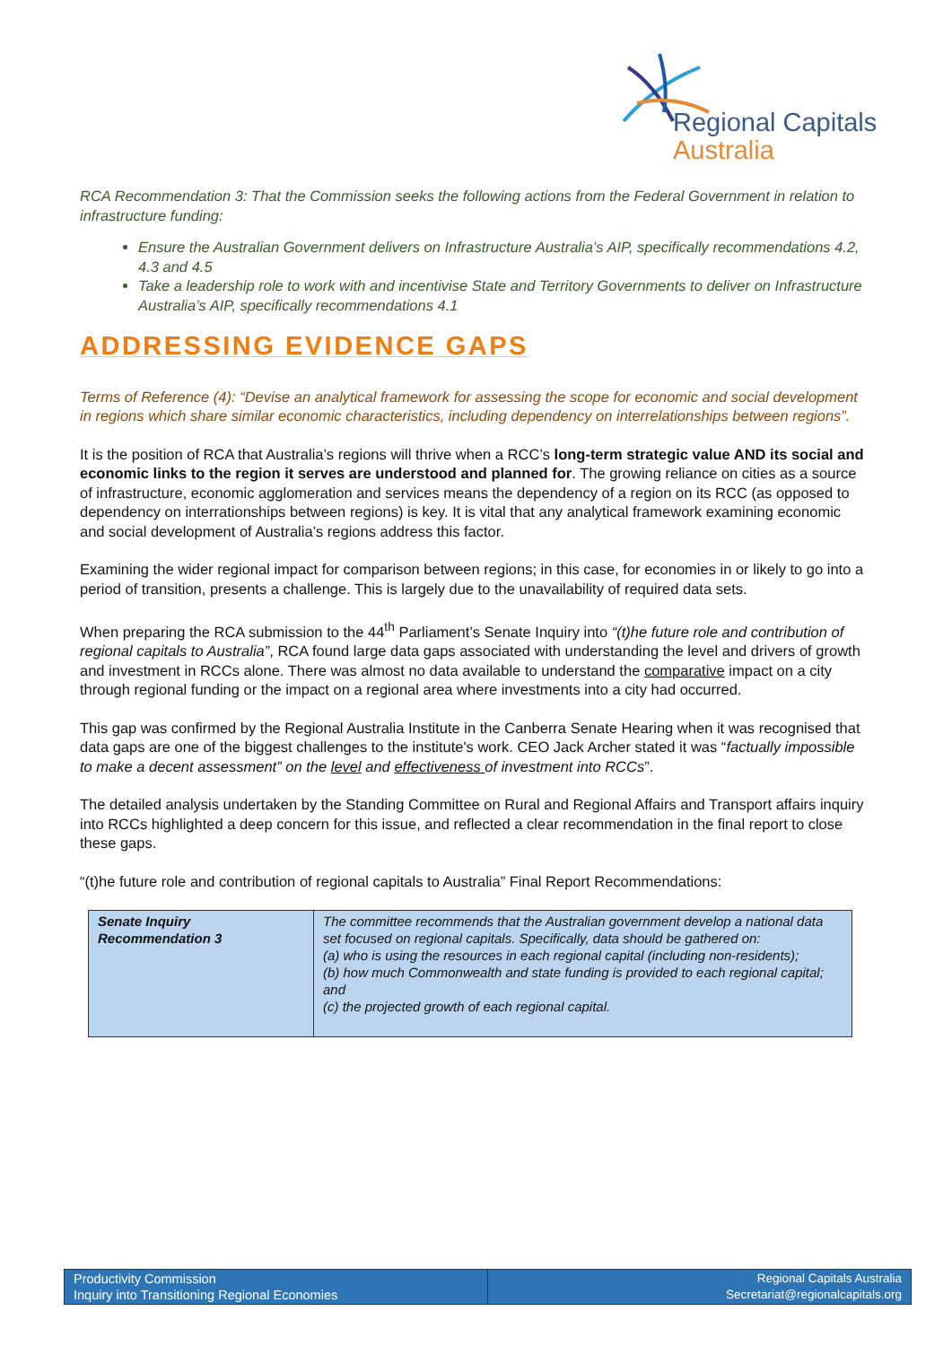Regional Capitals
Australia
RCA Recommendation 3: That the Commission seeks the following actions from the Federal Government in relation to infrastructure funding:
Ensure the Australian Government delivers on Infrastructure Australia’s AIP, specifically recommendations 4.2, 4.3 and 4.5
Take a leadership role to work with and incentivise State and Territory Governments to deliver on Infrastructure Australia’s AIP, specifically recommendations 4.1
ADDRESSING EVIDENCE GAPS
Terms of Reference (4): “Devise an analytical framework for assessing the scope for economic and social development in regions which share similar economic characteristics, including dependency on interrelationships between regions”.
It is the position of RCA that Australia’s regions will thrive when a RCC’s long-term strategic value AND its social and economic links to the region it serves are understood and planned for. The growing reliance on cities as a source of infrastructure, economic agglomeration and services means the dependency of a region on its RCC (as opposed to dependency on interrationships between regions) is key. It is vital that any analytical framework examining economic and social development of Australia’s regions address this factor.
Examining the wider regional impact for comparison between regions; in this case, for economies in or likely to go into a period of transition, presents a challenge. This is largely due to the unavailability of required data sets.
When preparing the RCA submission to the 44<sup>th</sup> Parliament’s Senate Inquiry into “(t)he future role and contribution of regional capitals to Australia”, RCA found large data gaps associated with understanding the level and drivers of growth and investment in RCCs alone. There was almost no data available to understand the comparative impact on a city through regional funding or the impact on a regional area where investments into a city had occurred.
This gap was confirmed by the Regional Australia Institute in the Canberra Senate Hearing when it was recognised that data gaps are one of the biggest challenges to the institute's work. CEO Jack Archer stated it was “factually impossible to make a decent assessment” on the level and effectiveness of investment into RCCs”.
The detailed analysis undertaken by the Standing Committee on Rural and Regional Affairs and Transport affairs inquiry into RCCs highlighted a deep concern for this issue, and reflected a clear recommendation in the final report to close these gaps.
“(t)he future role and contribution of regional capitals to Australia” Final Report Recommendations:
| Senate Inquiry Recommendation 3 | The committee recommends that the Australian government develop a national data set focused on regional capitals. Specifically, data should be gathered on: (a) who is using the resources in each regional capital (including non-residents); (b) how much Commonwealth and state funding is provided to each regional capital; and (c) the projected growth of each regional capital. |
Productivity Commission
Inquiry into Transitioning Regional Economies
Regional Capitals Australia
Secretariat@regionalcapitals.org